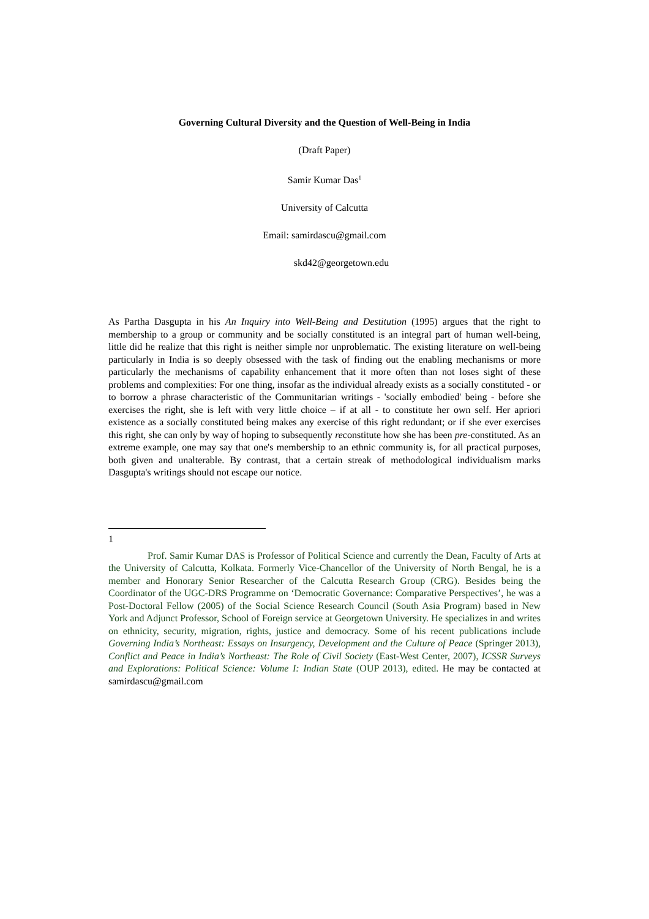Governing Cultural Diversity and the Question of Well-Being in India
(Draft Paper)
Samir Kumar Das<sup>1</sup>
University of Calcutta
Email: samirdascu@gmail.com
skd42@georgetown.edu
As Partha Dasgupta in his An Inquiry into Well-Being and Destitution (1995) argues that the right to membership to a group or community and be socially constituted is an integral part of human well-being, little did he realize that this right is neither simple nor unproblematic. The existing literature on well-being particularly in India is so deeply obsessed with the task of finding out the enabling mechanisms or more particularly the mechanisms of capability enhancement that it more often than not loses sight of these problems and complexities: For one thing, insofar as the individual already exists as a socially constituted - or to borrow a phrase characteristic of the Communitarian writings - 'socially embodied' being - before she exercises the right, she is left with very little choice – if at all - to constitute her own self. Her apriori existence as a socially constituted being makes any exercise of this right redundant; or if she ever exercises this right, she can only by way of hoping to subsequently reconstitute how she has been pre-constituted. As an extreme example, one may say that one's membership to an ethnic community is, for all practical purposes, both given and unalterable. By contrast, that a certain streak of methodological individualism marks Dasgupta's writings should not escape our notice.
1
Prof. Samir Kumar DAS is Professor of Political Science and currently the Dean, Faculty of Arts at the University of Calcutta, Kolkata. Formerly Vice-Chancellor of the University of North Bengal, he is a member and Honorary Senior Researcher of the Calcutta Research Group (CRG). Besides being the Coordinator of the UGC-DRS Programme on ‘Democratic Governance: Comparative Perspectives’, he was a Post-Doctoral Fellow (2005) of the Social Science Research Council (South Asia Program) based in New York and Adjunct Professor, School of Foreign service at Georgetown University. He specializes in and writes on ethnicity, security, migration, rights, justice and democracy. Some of his recent publications include Governing India’s Northeast: Essays on Insurgency, Development and the Culture of Peace (Springer 2013), Conflict and Peace in India’s Northeast: The Role of Civil Society (East-West Center, 2007), ICSSR Surveys and Explorations: Political Science: Volume I: Indian State (OUP 2013), edited. He may be contacted at samirdascu@gmail.com